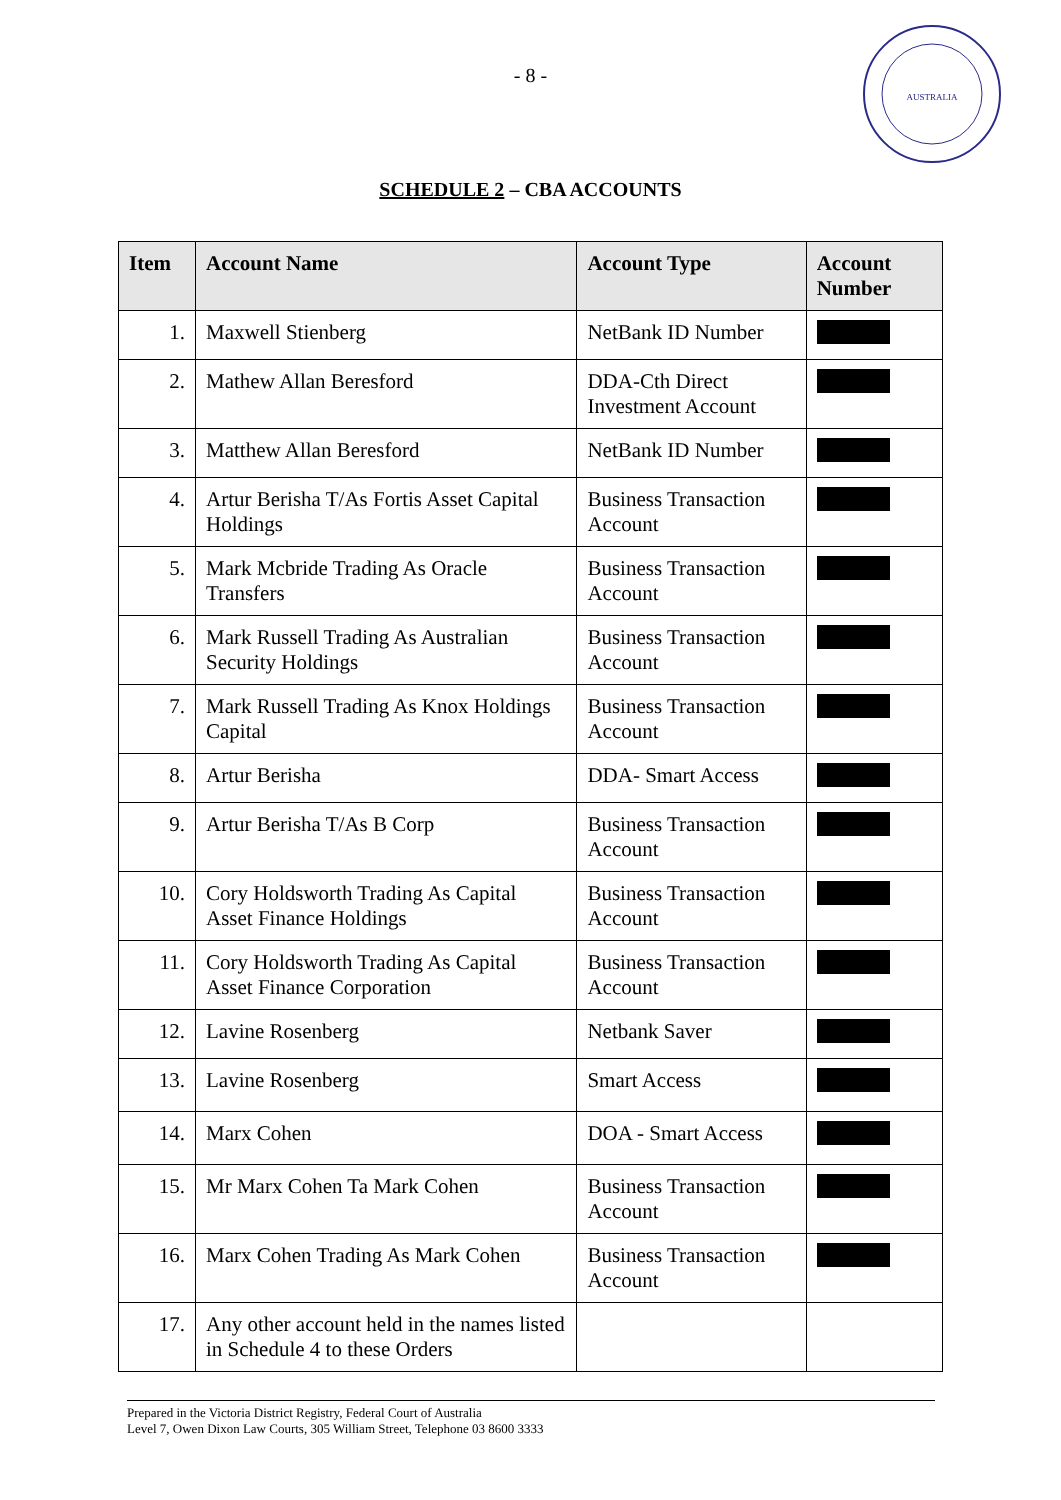- 8 -
AUSTRALIA
SCHEDULE 2 – CBA ACCOUNTS
| Item | Account Name | Account Type | Account Number |
| --- | --- | --- | --- |
| 1. | Maxwell Stienberg | NetBank ID Number | |
| 2. | Mathew Allan Beresford | DDA-Cth Direct Investment Account | |
| 3. | Matthew Allan Beresford | NetBank ID Number | |
| 4. | Artur Berisha T/As Fortis Asset Capital Holdings | Business Transaction Account | |
| 5. | Mark Mcbride Trading As Oracle Transfers | Business Transaction Account | |
| 6. | Mark Russell Trading As Australian Security Holdings | Business Transaction Account | |
| 7. | Mark Russell Trading As Knox Holdings Capital | Business Transaction Account | |
| 8. | Artur Berisha | DDA- Smart Access | |
| 9. | Artur Berisha T/As B Corp | Business Transaction Account | |
| 10. | Cory Holdsworth Trading As Capital Asset Finance Holdings | Business Transaction Account | |
| 11. | Cory Holdsworth Trading As Capital Asset Finance Corporation | Business Transaction Account | |
| 12. | Lavine Rosenberg | Netbank Saver | |
| 13. | Lavine Rosenberg | Smart Access | |
| 14. | Marx Cohen | DOA - Smart Access | |
| 15. | Mr Marx Cohen Ta Mark Cohen | Business Transaction Account | |
| 16. | Marx Cohen Trading As Mark Cohen | Business Transaction Account | |
| 17. | Any other account held in the names listed in Schedule 4 to these Orders | | |
Prepared in the Victoria District Registry, Federal Court of Australia
Level 7, Owen Dixon Law Courts, 305 William Street, Telephone 03 8600 3333